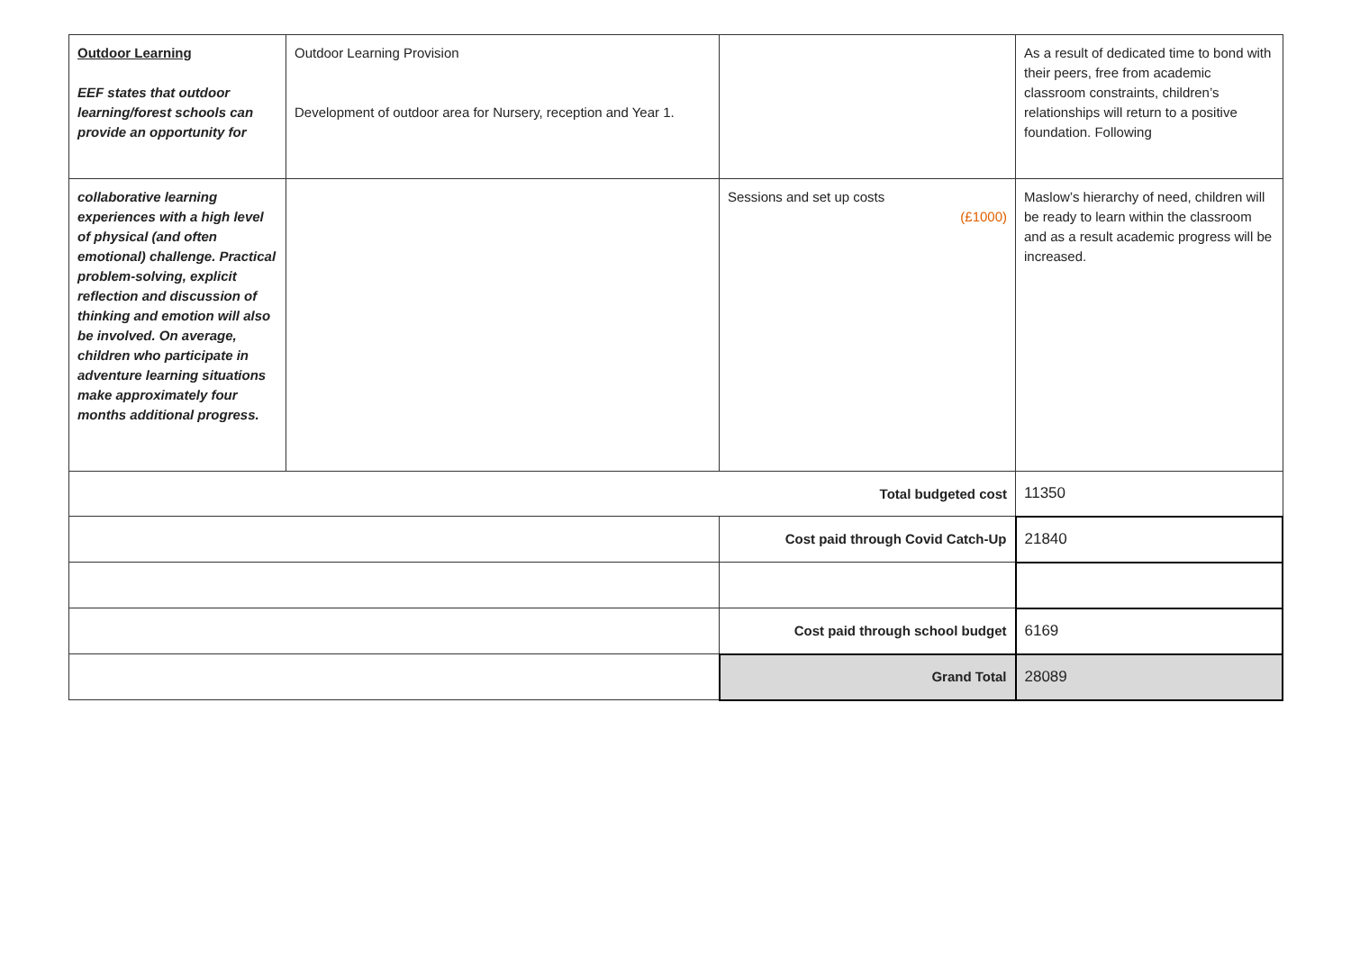| Outdoor Learning EEF states that outdoor learning/forest schools can provide an opportunity for | Outdoor Learning Provision Development of outdoor area for Nursery, reception and Year 1. | | As a result of dedicated time to bond with their peers, free from academic classroom constraints, children’s relationships will return to a positive foundation. Following |
| collaborative learning experiences with a high level of physical (and often emotional) challenge. Practical problem-solving, explicit reflection and discussion of thinking and emotion will also be involved. On average, children who participate in adventure learning situations make approximately four months additional progress. | | Sessions and set up costs (£1000) | Maslow’s hierarchy of need, children will be ready to learn within the classroom and as a result academic progress will be increased. |
| Total budgeted cost | | | 11350 |
| | | Cost paid through Covid Catch-Up | 21840 |
| | | Cost paid through school budget | 6169 |
| | | Grand Total | 28089 |